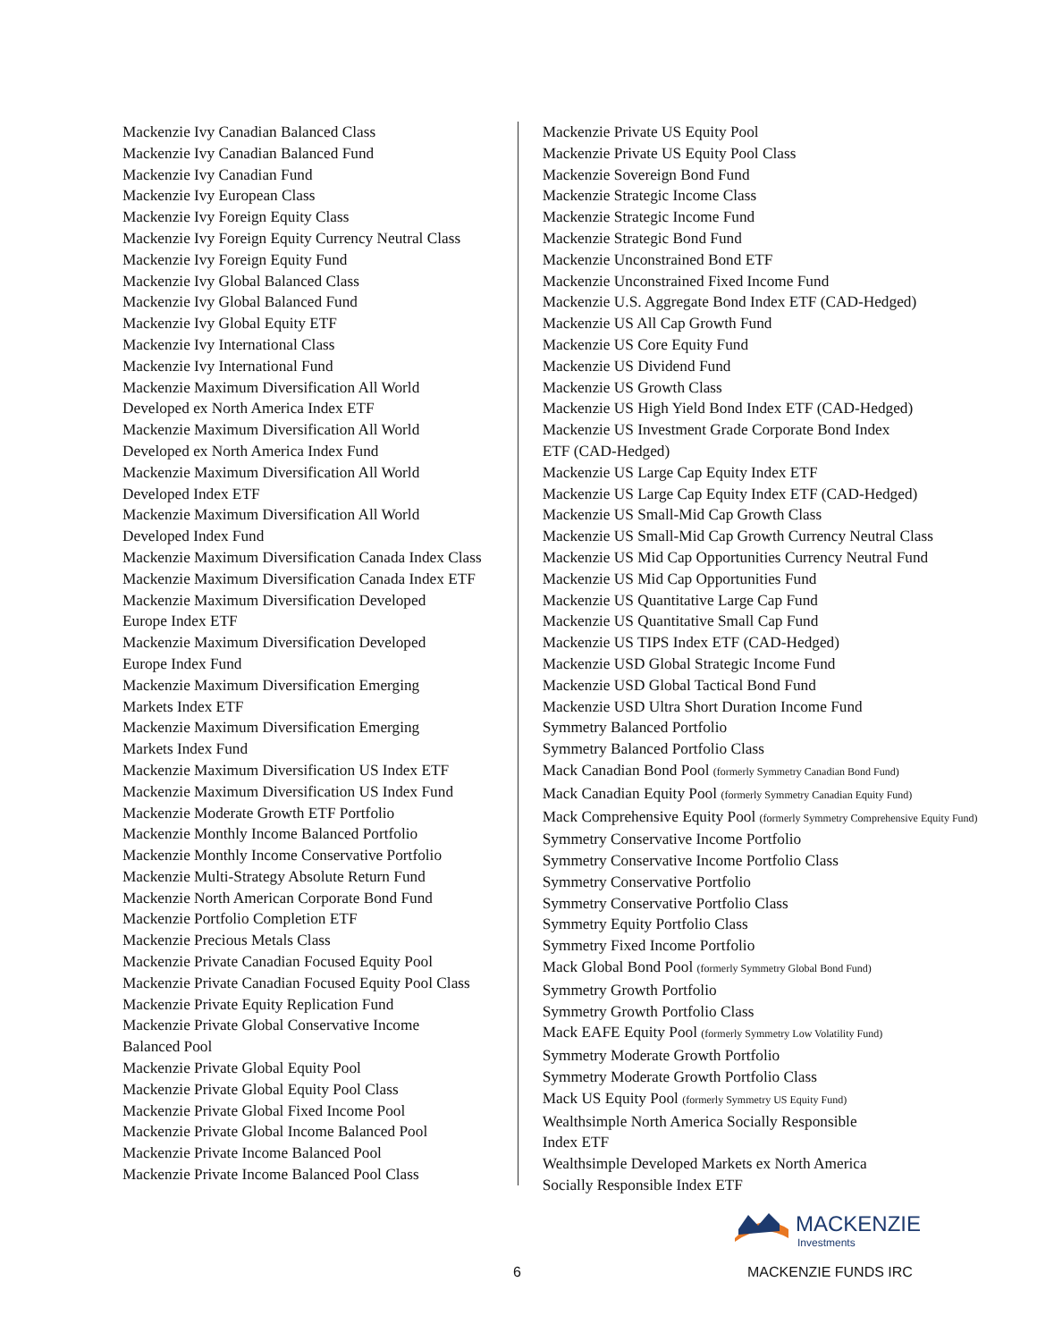Mackenzie Ivy Canadian Balanced Class
Mackenzie Ivy Canadian Balanced Fund
Mackenzie Ivy Canadian Fund
Mackenzie Ivy European Class
Mackenzie Ivy Foreign Equity Class
Mackenzie Ivy Foreign Equity Currency Neutral Class
Mackenzie Ivy Foreign Equity Fund
Mackenzie Ivy Global Balanced Class
Mackenzie Ivy Global Balanced Fund
Mackenzie Ivy Global Equity ETF
Mackenzie Ivy International Class
Mackenzie Ivy International Fund
Mackenzie Maximum Diversification All World
Developed ex North America Index ETF
Mackenzie Maximum Diversification All World
Developed ex North America Index Fund
Mackenzie Maximum Diversification All World
Developed Index ETF
Mackenzie Maximum Diversification All World
Developed Index Fund
Mackenzie Maximum Diversification Canada Index Class
Mackenzie Maximum Diversification Canada Index ETF
Mackenzie Maximum Diversification Developed
Europe Index ETF
Mackenzie Maximum Diversification Developed
Europe Index Fund
Mackenzie Maximum Diversification Emerging
Markets Index ETF
Mackenzie Maximum Diversification Emerging
Markets Index Fund
Mackenzie Maximum Diversification US Index ETF
Mackenzie Maximum Diversification US Index Fund
Mackenzie Moderate Growth ETF Portfolio
Mackenzie Monthly Income Balanced Portfolio
Mackenzie Monthly Income Conservative Portfolio
Mackenzie Multi-Strategy Absolute Return Fund
Mackenzie North American Corporate Bond Fund
Mackenzie Portfolio Completion ETF
Mackenzie Precious Metals Class
Mackenzie Private Canadian Focused Equity Pool
Mackenzie Private Canadian Focused Equity Pool Class
Mackenzie Private Equity Replication Fund
Mackenzie Private Global Conservative Income
Balanced Pool
Mackenzie Private Global Equity Pool
Mackenzie Private Global Equity Pool Class
Mackenzie Private Global Fixed Income Pool
Mackenzie Private Global Income Balanced Pool
Mackenzie Private Income Balanced Pool
Mackenzie Private Income Balanced Pool Class
Mackenzie Private US Equity Pool
Mackenzie Private US Equity Pool Class
Mackenzie Sovereign Bond Fund
Mackenzie Strategic Income Class
Mackenzie Strategic Income Fund
Mackenzie Strategic Bond Fund
Mackenzie Unconstrained Bond ETF
Mackenzie Unconstrained Fixed Income Fund
Mackenzie U.S. Aggregate Bond Index ETF (CAD-Hedged)
Mackenzie US All Cap Growth Fund
Mackenzie US Core Equity Fund
Mackenzie US Dividend Fund
Mackenzie US Growth Class
Mackenzie US High Yield Bond Index ETF (CAD-Hedged)
Mackenzie US Investment Grade Corporate Bond Index
ETF (CAD-Hedged)
Mackenzie US Large Cap Equity Index ETF
Mackenzie US Large Cap Equity Index ETF (CAD-Hedged)
Mackenzie US Small-Mid Cap Growth Class
Mackenzie US Small-Mid Cap Growth Currency Neutral Class
Mackenzie US Mid Cap Opportunities Currency Neutral Fund
Mackenzie US Mid Cap Opportunities Fund
Mackenzie US Quantitative Large Cap Fund
Mackenzie US Quantitative Small Cap Fund
Mackenzie US TIPS Index ETF (CAD-Hedged)
Mackenzie USD Global Strategic Income Fund
Mackenzie USD Global Tactical Bond Fund
Mackenzie USD Ultra Short Duration Income Fund
Symmetry Balanced Portfolio
Symmetry Balanced Portfolio Class
Mack Canadian Bond Pool (formerly Symmetry Canadian Bond Fund)
Mack Canadian Equity Pool (formerly Symmetry Canadian Equity Fund)
Mack Comprehensive Equity Pool (formerly Symmetry Comprehensive Equity Fund)
Symmetry Conservative Income Portfolio
Symmetry Conservative Income Portfolio Class
Symmetry Conservative Portfolio
Symmetry Conservative Portfolio Class
Symmetry Equity Portfolio Class
Symmetry Fixed Income Portfolio
Mack Global Bond Pool (formerly Symmetry Global Bond Fund)
Symmetry Growth Portfolio
Symmetry Growth Portfolio Class
Mack EAFE Equity Pool (formerly Symmetry Low Volatility Fund)
Symmetry Moderate Growth Portfolio
Symmetry Moderate Growth Portfolio Class
Mack US Equity Pool (formerly Symmetry US Equity Fund)
Wealthsimple North America Socially Responsible
Index ETF
Wealthsimple Developed Markets ex North America
Socially Responsible Index ETF
MACKENZIE
Investments
6 MACKENZIE FUNDS IRC